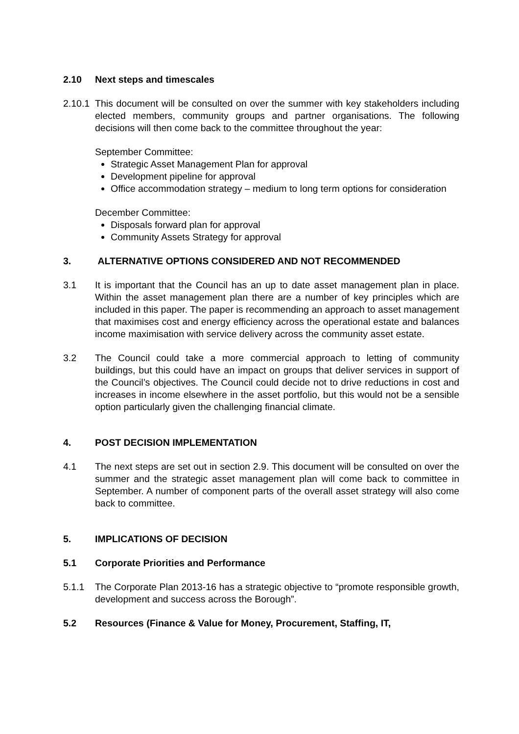2.10 Next steps and timescales
2.10.1
This document will be consulted on over the summer with key stakeholders including elected members, community groups and partner organisations. The following decisions will then come back to the committee throughout the year:
September Committee:
Strategic Asset Management Plan for approval
Development pipeline for approval
Office accommodation strategy – medium to long term options for consideration
December Committee:
Disposals forward plan for approval
Community Assets Strategy for approval
3. ALTERNATIVE OPTIONS CONSIDERED AND NOT RECOMMENDED
3.1 It is important that the Council has an up to date asset management plan in place. Within the asset management plan there are a number of key principles which are included in this paper. The paper is recommending an approach to asset management that maximises cost and energy efficiency across the operational estate and balances income maximisation with service delivery across the community asset estate.
3.2 The Council could take a more commercial approach to letting of community buildings, but this could have an impact on groups that deliver services in support of the Council’s objectives. The Council could decide not to drive reductions in cost and increases in income elsewhere in the asset portfolio, but this would not be a sensible option particularly given the challenging financial climate.
4. POST DECISION IMPLEMENTATION
4.1 The next steps are set out in section 2.9. This document will be consulted on over the summer and the strategic asset management plan will come back to committee in September. A number of component parts of the overall asset strategy will also come back to committee.
5. IMPLICATIONS OF DECISION
5.1 Corporate Priorities and Performance
5.1.1 The Corporate Plan 2013-16 has a strategic objective to “promote responsible growth, development and success across the Borough”.
5.2 Resources (Finance & Value for Money, Procurement, Staffing, IT,